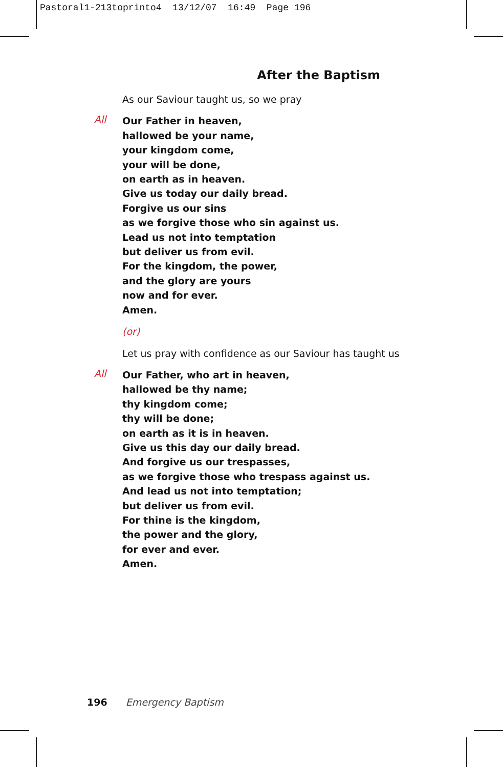Pastoral1-213toprinto4 13/12/07 16:49 Page 196
After the Baptism
As our Saviour taught us, so we pray
All
Our Father in heaven,
hallowed be your name,
your kingdom come,
your will be done,
on earth as in heaven.
Give us today our daily bread.
Forgive us our sins
as we forgive those who sin against us.
Lead us not into temptation
but deliver us from evil.
For the kingdom, the power,
and the glory are yours
now and for ever.
Amen.
(or)
Let us pray with confidence as our Saviour has taught us
All
Our Father, who art in heaven,
hallowed be thy name;
thy kingdom come;
thy will be done;
on earth as it is in heaven.
Give us this day our daily bread.
And forgive us our trespasses,
as we forgive those who trespass against us.
And lead us not into temptation;
but deliver us from evil.
For thine is the kingdom,
the power and the glory,
for ever and ever.
Amen.
196 Emergency Baptism